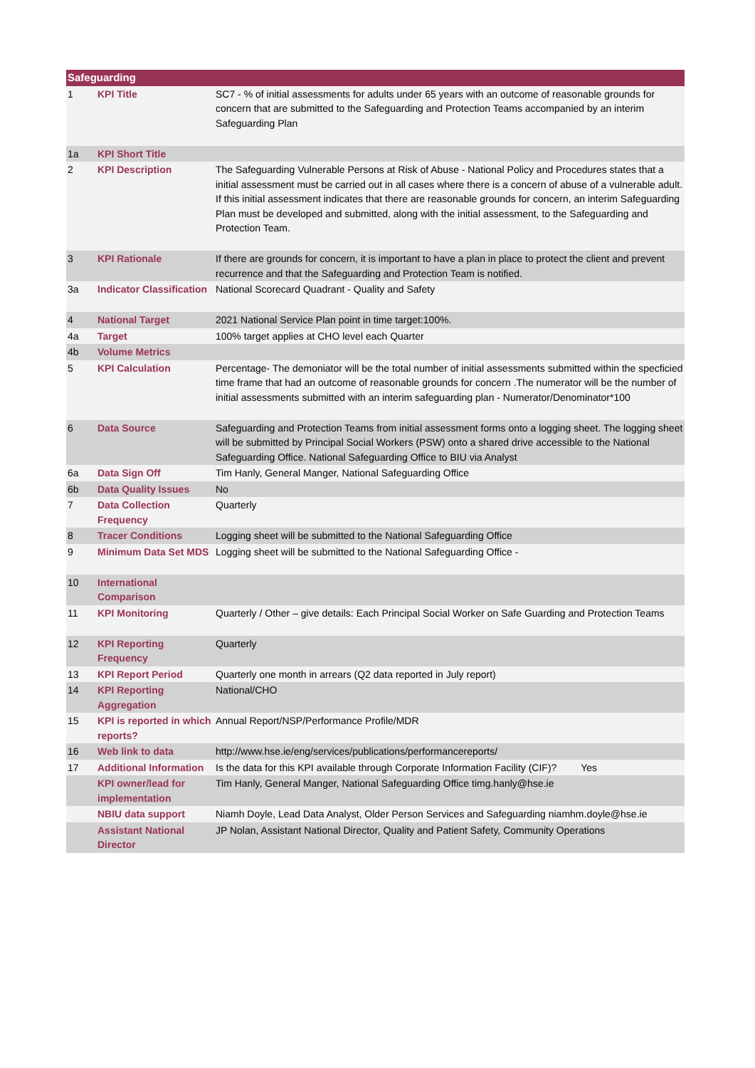| Safeguarding | | |
| --- | --- | --- |
| 1 | KPI Title | SC7 - % of initial assessments for adults under 65 years with an outcome of reasonable grounds for concern that are submitted to the Safeguarding and Protection Teams accompanied by an interim Safeguarding Plan |
| 1a | KPI Short Title | |
| 2 | KPI Description | The Safeguarding Vulnerable Persons at Risk of Abuse - National Policy and Procedures states that a initial assessment must be carried out in all cases where there is a concern of abuse of a vulnerable adult. If this initial assessment indicates that there are reasonable grounds for concern, an interim Safeguarding Plan must be developed and submitted, along with the initial assessment, to the Safeguarding and Protection Team. |
| 3 | KPI Rationale | If there are grounds for concern, it is important to have a plan in place to protect the client and prevent recurrence and that the Safeguarding and Protection Team is notified. |
| 3a | Indicator Classification | National Scorecard Quadrant - Quality and Safety |
| 4 | National Target | 2021 National Service Plan point in time target:100%. |
| 4a | Target | 100% target applies at CHO level each Quarter |
| 4b | Volume Metrics | |
| 5 | KPI Calculation | Percentage- The demoniator will be the total number of initial assessments submitted within the specficied time frame that had an outcome of reasonable grounds for concern .The numerator will be the number of initial assessments submitted with an interim safeguarding plan - Numerator/Denominator*100 |
| 6 | Data Source | Safeguarding and Protection Teams from initial assessment forms onto a logging sheet. The logging sheet will be submitted by Principal Social Workers (PSW) onto a shared drive accessible to the National Safeguarding Office. National Safeguarding Office to BIU via Analyst |
| 6a | Data Sign Off | Tim Hanly, General Manger, National Safeguarding Office |
| 6b | Data Quality Issues | No |
| 7 | Data Collection Frequency | Quarterly |
| 8 | Tracer Conditions | Logging sheet will be submitted to the National Safeguarding Office |
| 9 | Minimum Data Set MDS | Logging sheet will be submitted to the National Safeguarding Office - |
| 10 | International Comparison | |
| 11 | KPI Monitoring | Quarterly / Other – give details: Each Principal Social Worker on Safe Guarding and Protection Teams |
| 12 | KPI Reporting Frequency | Quarterly |
| 13 | KPI Report Period | Quarterly one month in arrears (Q2 data reported in July report) |
| 14 | KPI Reporting Aggregation | National/CHO |
| 15 | KPI is reported in which reports? | Annual Report/NSP/Performance Profile/MDR |
| 16 | Web link to data | http://www.hse.ie/eng/services/publications/performancereports/ |
| 17 | Additional Information | Is the data for this KPI available through Corporate Information Facility (CIF)? Yes |
| | KPI owner/lead for implementation | Tim Hanly, General Manger, National Safeguarding Office timg.hanly@hse.ie |
| | NBIU data support | Niamh Doyle, Lead Data Analyst, Older Person Services and Safeguarding niamhm.doyle@hse.ie |
| | Assistant National Director | JP Nolan, Assistant National Director, Quality and Patient Safety, Community Operations |